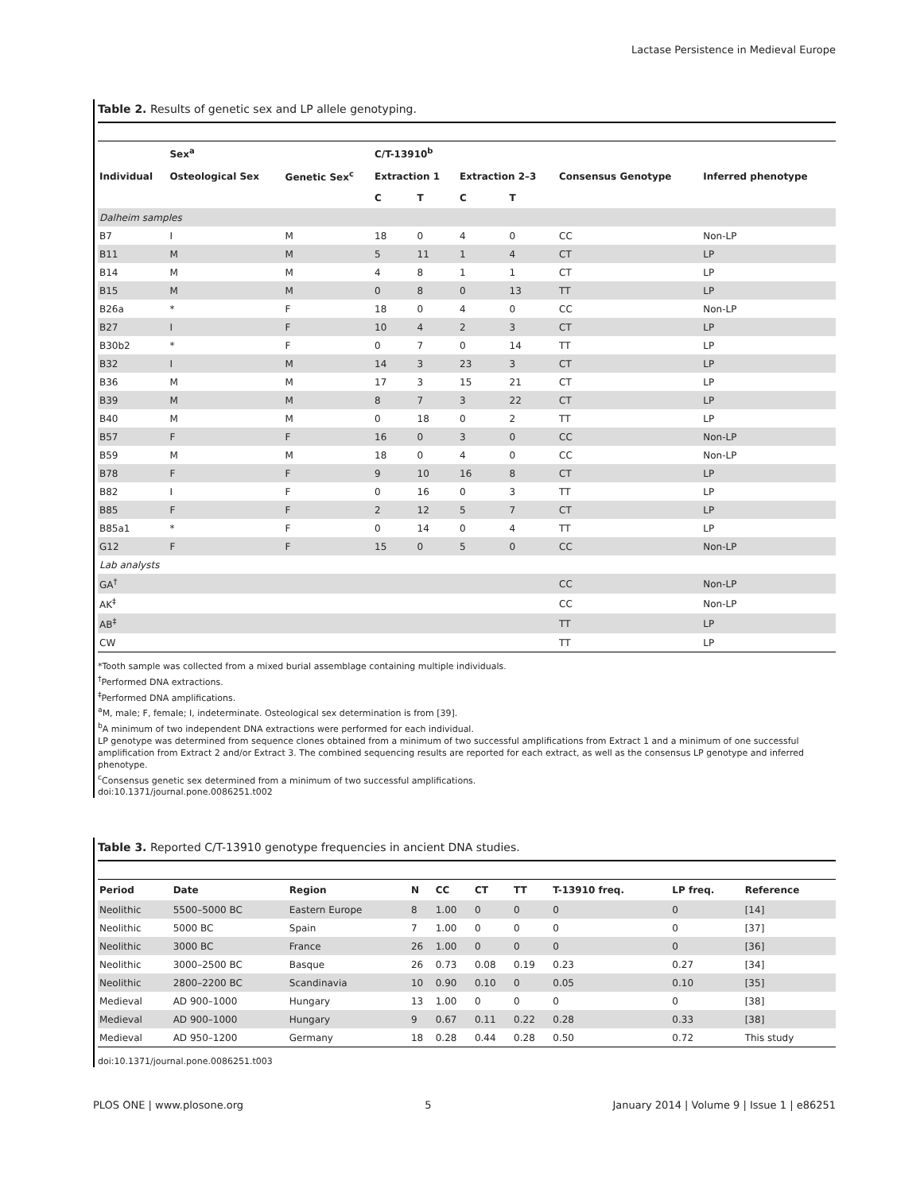Lactase Persistence in Medieval Europe
Table 2. Results of genetic sex and LP allele genotyping.
| | Sex<sup>a</sup> | | C/T-13910<sup>b</sup> | | | | | |
| --- | --- | --- | --- | --- | --- | --- | --- | --- |
| Individual | Osteological Sex | Genetic Sex<sup>c</sup> | Extraction 1 | | Extraction 2–3 | | Consensus Genotype | Inferred phenotype |
| | | | C | T | C | T | | |
| Dalheim samples | | | | | | | | |
| B7 | I | M | 18 | 0 | 4 | 0 | CC | Non-LP |
| B11 | M | M | 5 | 11 | 1 | 4 | CT | LP |
| B14 | M | M | 4 | 8 | 1 | 1 | CT | LP |
| B15 | M | M | 0 | 8 | 0 | 13 | TT | LP |
| B26a | * | F | 18 | 0 | 4 | 0 | CC | Non-LP |
| B27 | I | F | 10 | 4 | 2 | 3 | CT | LP |
| B30b2 | * | F | 0 | 7 | 0 | 14 | TT | LP |
| B32 | I | M | 14 | 3 | 23 | 3 | CT | LP |
| B36 | M | M | 17 | 3 | 15 | 21 | CT | LP |
| B39 | M | M | 8 | 7 | 3 | 22 | CT | LP |
| B40 | M | M | 0 | 18 | 0 | 2 | TT | LP |
| B57 | F | F | 16 | 0 | 3 | 0 | CC | Non-LP |
| B59 | M | M | 18 | 0 | 4 | 0 | CC | Non-LP |
| B78 | F | F | 9 | 10 | 16 | 8 | CT | LP |
| B82 | I | F | 0 | 16 | 0 | 3 | TT | LP |
| B85 | F | F | 2 | 12 | 5 | 7 | CT | LP |
| B85a1 | * | F | 0 | 14 | 0 | 4 | TT | LP |
| G12 | F | F | 15 | 0 | 5 | 0 | CC | Non-LP |
| Lab analysts | | | | | | | | |
| GA<sup>†</sup> | | | | | | | CC | Non-LP |
| AK<sup>‡</sup> | | | | | | | CC | Non-LP |
| AB<sup>‡</sup> | | | | | | | TT | LP |
| CW | | | | | | | TT | LP |
*Tooth sample was collected from a mixed burial assemblage containing multiple individuals.
<sup>†</sup> Performed DNA extractions.
<sup>‡</sup> Performed DNA amplifications.
<sup>a</sup> M, male; F, female; I, indeterminate. Osteological sex determination is from [39].
<sup>b</sup> A minimum of two independent DNA extractions were performed for each individual.
LP genotype was determined from sequence clones obtained from a minimum of two successful amplifications from Extract 1 and a minimum of one successful amplification from Extract 2 and/or Extract 3. The combined sequencing results are reported for each extract, as well as the consensus LP genotype and inferred phenotype.
<sup>c</sup> Consensus genetic sex determined from a minimum of two successful amplifications.
doi:10.1371/journal.pone.0086251.t002
Table 3. Reported C/T-13910 genotype frequencies in ancient DNA studies.
| Period | Date | Region | N | CC | CT | TT | T-13910 freq. | LP freq. | Reference |
| --- | --- | --- | --- | --- | --- | --- | --- | --- | --- |
| Neolithic | 5500–5000 BC | Eastern Europe | 8 | 1.00 | 0 | 0 | 0 | 0 | [14] |
| Neolithic | 5000 BC | Spain | 7 | 1.00 | 0 | 0 | 0 | 0 | [37] |
| Neolithic | 3000 BC | France | 26 | 1.00 | 0 | 0 | 0 | 0 | [36] |
| Neolithic | 3000–2500 BC | Basque | 26 | 0.73 | 0.08 | 0.19 | 0.23 | 0.27 | [34] |
| Neolithic | 2800–2200 BC | Scandinavia | 10 | 0.90 | 0.10 | 0 | 0.05 | 0.10 | [35] |
| Medieval | AD 900–1000 | Hungary | 13 | 1.00 | 0 | 0 | 0 | 0 | [38] |
| Medieval | AD 900–1000 | Hungary | 9 | 0.67 | 0.11 | 0.22 | 0.28 | 0.33 | [38] |
| Medieval | AD 950–1200 | Germany | 18 | 0.28 | 0.44 | 0.28 | 0.50 | 0.72 | This study |
doi:10.1371/journal.pone.0086251.t003
PLOS ONE | www.plosone.org 5 January 2014 | Volume 9 | Issue 1 | e86251